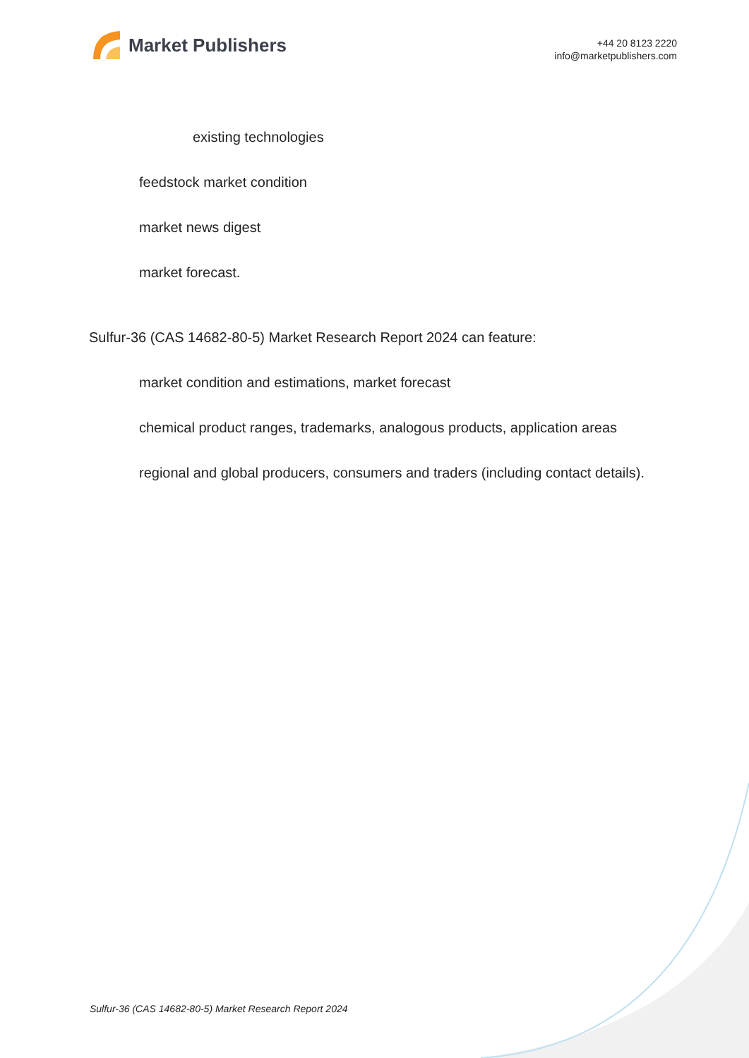Market Publishers
+44 20 8123 2220
info@marketpublishers.com
existing technologies
feedstock market condition
market news digest
market forecast.
Sulfur-36 (CAS 14682-80-5) Market Research Report 2024 can feature:
market condition and estimations, market forecast
chemical product ranges, trademarks, analogous products, application areas
regional and global producers, consumers and traders (including contact details).
Sulfur-36 (CAS 14682-80-5) Market Research Report 2024